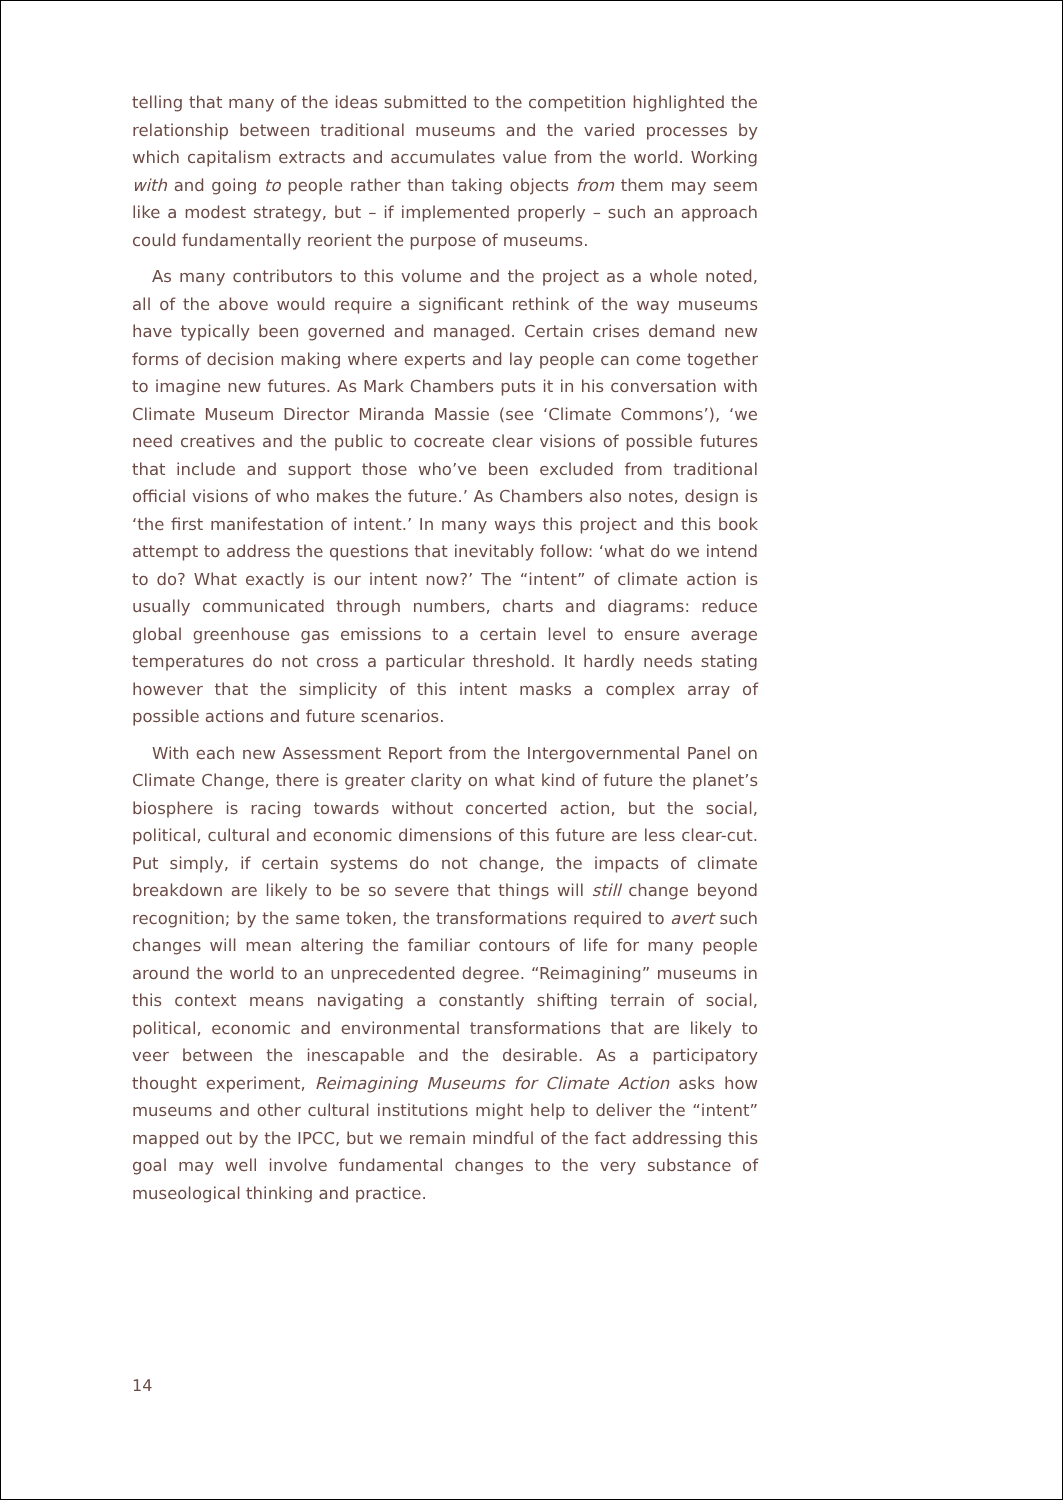telling that many of the ideas submitted to the competition highlighted the relationship between traditional museums and the varied processes by which capitalism extracts and accumulates value from the world. Working with and going to people rather than taking objects from them may seem like a modest strategy, but – if implemented properly – such an approach could fundamentally reorient the purpose of museums.
As many contributors to this volume and the project as a whole noted, all of the above would require a significant rethink of the way museums have typically been governed and managed. Certain crises demand new forms of decision making where experts and lay people can come together to imagine new futures. As Mark Chambers puts it in his conversation with Climate Museum Director Miranda Massie (see ‘Climate Commons’), ‘we need creatives and the public to cocreate clear visions of possible futures that include and support those who’ve been excluded from traditional official visions of who makes the future.’ As Chambers also notes, design is ‘the first manifestation of intent.’ In many ways this project and this book attempt to address the questions that inevitably follow: ‘what do we intend to do? What exactly is our intent now?’ The “intent” of climate action is usually communicated through numbers, charts and diagrams: reduce global greenhouse gas emissions to a certain level to ensure average temperatures do not cross a particular threshold. It hardly needs stating however that the simplicity of this intent masks a complex array of possible actions and future scenarios.
With each new Assessment Report from the Intergovernmental Panel on Climate Change, there is greater clarity on what kind of future the planet’s biosphere is racing towards without concerted action, but the social, political, cultural and economic dimensions of this future are less clear-cut. Put simply, if certain systems do not change, the impacts of climate breakdown are likely to be so severe that things will still change beyond recognition; by the same token, the transformations required to avert such changes will mean altering the familiar contours of life for many people around the world to an unprecedented degree. “Reimagining” museums in this context means navigating a constantly shifting terrain of social, political, economic and environmental transformations that are likely to veer between the inescapable and the desirable. As a participatory thought experiment, Reimagining Museums for Climate Action asks how museums and other cultural institutions might help to deliver the “intent” mapped out by the IPCC, but we remain mindful of the fact addressing this goal may well involve fundamental changes to the very substance of museological thinking and practice.
14